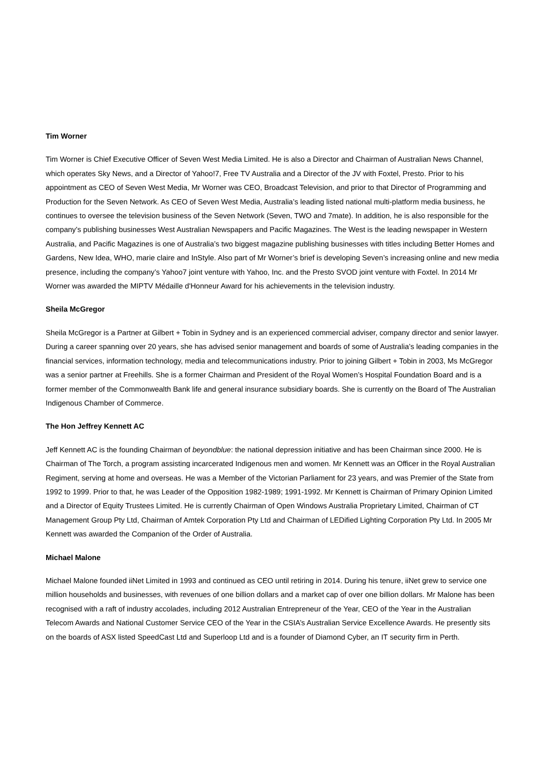Tim Worner
Tim Worner is Chief Executive Officer of Seven West Media Limited. He is also a Director and Chairman of Australian News Channel, which operates Sky News, and a Director of Yahoo!7, Free TV Australia and a Director of the JV with Foxtel, Presto. Prior to his appointment as CEO of Seven West Media, Mr Worner was CEO, Broadcast Television, and prior to that Director of Programming and Production for the Seven Network. As CEO of Seven West Media, Australia’s leading listed national multi-platform media business, he continues to oversee the television business of the Seven Network (Seven, TWO and 7mate). In addition, he is also responsible for the company’s publishing businesses West Australian Newspapers and Pacific Magazines. The West is the leading newspaper in Western Australia, and Pacific Magazines is one of Australia’s two biggest magazine publishing businesses with titles including Better Homes and Gardens, New Idea, WHO, marie claire and InStyle. Also part of Mr Worner’s brief is developing Seven’s increasing online and new media presence, including the company’s Yahoo7 joint venture with Yahoo, Inc. and the Presto SVOD joint venture with Foxtel. In 2014 Mr Worner was awarded the MIPTV Médaille d'Honneur Award for his achievements in the television industry.
Sheila McGregor
Sheila McGregor is a Partner at Gilbert + Tobin in Sydney and is an experienced commercial adviser, company director and senior lawyer. During a career spanning over 20 years, she has advised senior management and boards of some of Australia’s leading companies in the financial services, information technology, media and telecommunications industry. Prior to joining Gilbert + Tobin in 2003, Ms McGregor was a senior partner at Freehills. She is a former Chairman and President of the Royal Women’s Hospital Foundation Board and is a former member of the Commonwealth Bank life and general insurance subsidiary boards. She is currently on the Board of The Australian Indigenous Chamber of Commerce.
The Hon Jeffrey Kennett AC
Jeff Kennett AC is the founding Chairman of beyondblue: the national depression initiative and has been Chairman since 2000. He is Chairman of The Torch, a program assisting incarcerated Indigenous men and women. Mr Kennett was an Officer in the Royal Australian Regiment, serving at home and overseas. He was a Member of the Victorian Parliament for 23 years, and was Premier of the State from 1992 to 1999. Prior to that, he was Leader of the Opposition 1982-1989; 1991-1992. Mr Kennett is Chairman of Primary Opinion Limited and a Director of Equity Trustees Limited. He is currently Chairman of Open Windows Australia Proprietary Limited, Chairman of CT Management Group Pty Ltd, Chairman of Amtek Corporation Pty Ltd and Chairman of LEDified Lighting Corporation Pty Ltd. In 2005 Mr Kennett was awarded the Companion of the Order of Australia.
Michael Malone
Michael Malone founded iiNet Limited in 1993 and continued as CEO until retiring in 2014. During his tenure, iiNet grew to service one million households and businesses, with revenues of one billion dollars and a market cap of over one billion dollars. Mr Malone has been recognised with a raft of industry accolades, including 2012 Australian Entrepreneur of the Year, CEO of the Year in the Australian Telecom Awards and National Customer Service CEO of the Year in the CSIA’s Australian Service Excellence Awards. He presently sits on the boards of ASX listed SpeedCast Ltd and Superloop Ltd and is a founder of Diamond Cyber, an IT security firm in Perth.